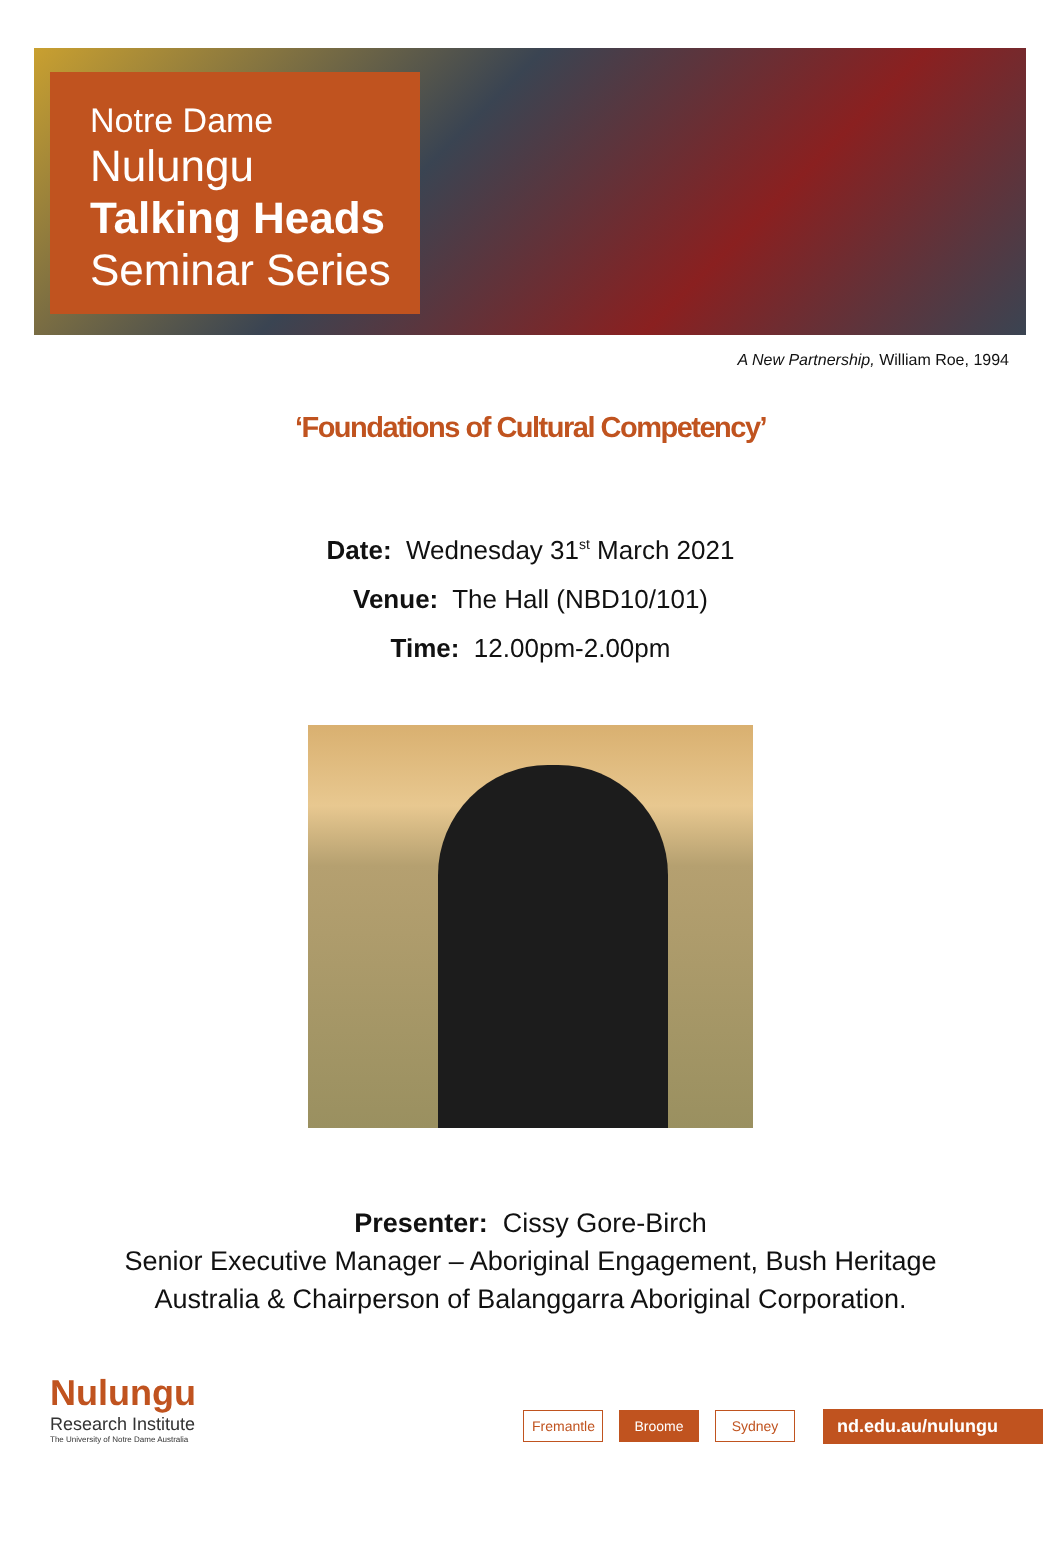Notre Dame
Nulungu
Talking Heads
Seminar Series
A New Partnership, William Roe, 1994
‘Foundations of Cultural Competency’
Date: Wednesday 31<sup>st</sup> March 2021
Venue: The Hall (NBD10/101)
Time: 12.00pm-2.00pm
Presenter: Cissy Gore-Birch
Senior Executive Manager – Aboriginal Engagement, Bush Heritage
Australia & Chairperson of Balanggarra Aboriginal Corporation.
Nulungu
Research Institute
The University of Notre Dame Australia
Fremantle Broome Sydney nd.edu.au/nulungu